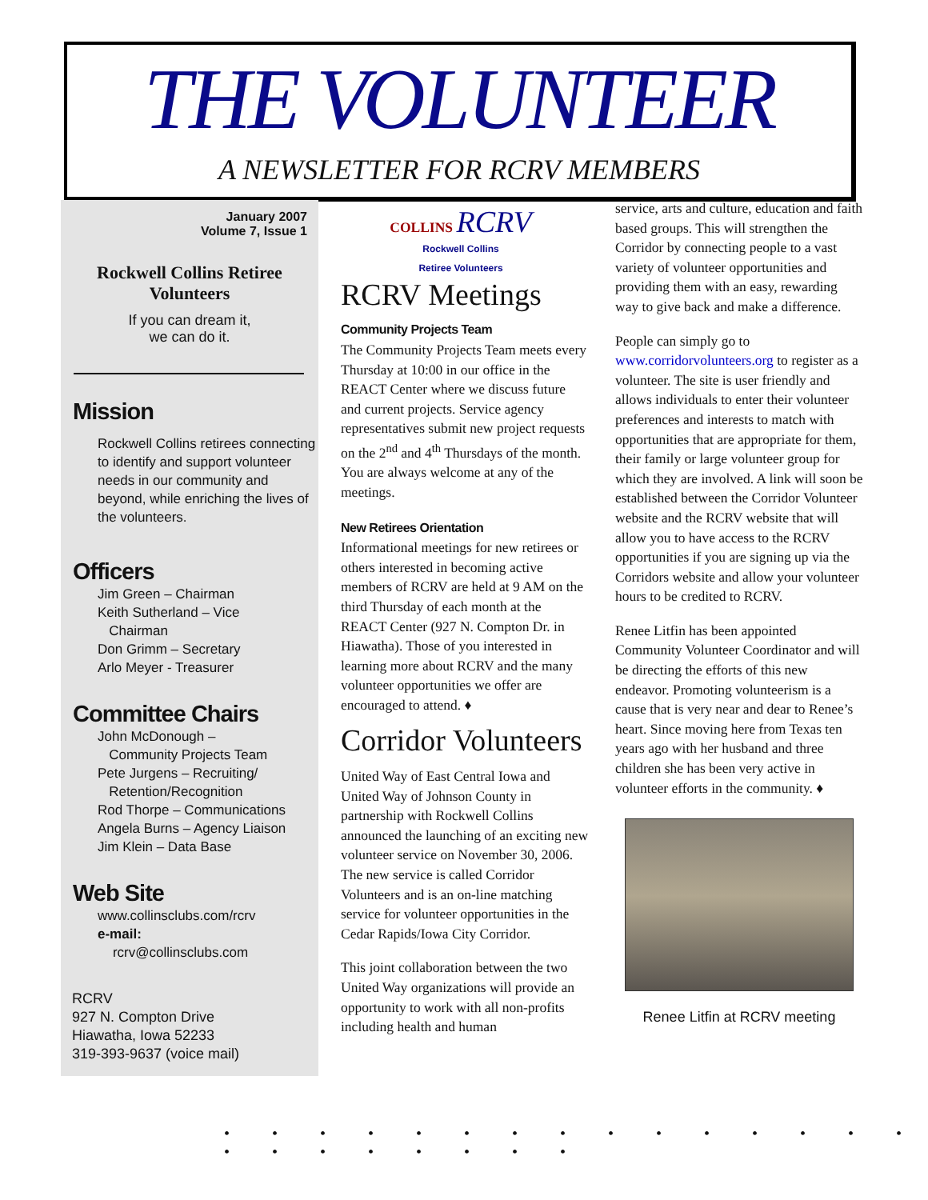THE VOLUNTEER
A NEWSLETTER FOR RCRV MEMBERS
January 2007
Volume 7, Issue 1
Rockwell Collins Retiree
Volunteers
If you can dream it,
we can do it.
Mission
Rockwell Collins retirees connecting to identify and support volunteer needs in our community and beyond, while enriching the lives of the volunteers.
Officers
Jim Green – Chairman
Keith Sutherland – Vice
Chairman
Don Grimm – Secretary
Arlo Meyer - Treasurer
Committee Chairs
John McDonough –
Community Projects Team
Pete Jurgens – Recruiting/
Retention/Recognition
Rod Thorpe – Communications
Angela Burns – Agency Liaison
Jim Klein – Data Base
Web Site
www.collinsclubs.com/rcrv
e-mail:
rcrv@collinsclubs.com
RCRV
927 N. Compton Drive
Hiawatha, Iowa 52233
319-393-9637 (voice mail)
COLLINS RCRV
Rockwell Collins
Retiree Volunteers
RCRV Meetings
Community Projects Team
The Community Projects Team meets every Thursday at 10:00 in our office in the REACT Center where we discuss future and current projects. Service agency representatives submit new project requests on the 2<sup>nd</sup> and 4<sup>th</sup> Thursdays of the month. You are always welcome at any of the meetings.
New Retirees Orientation
Informational meetings for new retirees or others interested in becoming active members of RCRV are held at 9 AM on the third Thursday of each month at the REACT Center (927 N. Compton Dr. in Hiawatha). Those of you interested in learning more about RCRV and the many volunteer opportunities we offer are encouraged to attend. ♦
Corridor Volunteers
United Way of East Central Iowa and United Way of Johnson County in partnership with Rockwell Collins announced the launching of an exciting new volunteer service on November 30, 2006. The new service is called Corridor Volunteers and is an on-line matching service for volunteer opportunities in the Cedar Rapids/Iowa City Corridor.
This joint collaboration between the two United Way organizations will provide an opportunity to work with all non-profits including health and human
service, arts and culture, education and faith based groups. This will strengthen the Corridor by connecting people to a vast variety of volunteer opportunities and providing them with an easy, rewarding way to give back and make a difference.
People can simply go to www.corridorvolunteers.org to register as a volunteer. The site is user friendly and allows individuals to enter their volunteer preferences and interests to match with opportunities that are appropriate for them, their family or large volunteer group for which they are involved. A link will soon be established between the Corridor Volunteer website and the RCRV website that will allow you to have access to the RCRV opportunities if you are signing up via the Corridors website and allow your volunteer hours to be credited to RCRV.
Renee Litfin has been appointed Community Volunteer Coordinator and will be directing the efforts of this new endeavor. Promoting volunteerism is a cause that is very near and dear to Renee’s heart. Since moving here from Texas ten years ago with her husband and three children she has been very active in volunteer efforts in the community. ♦
Renee Litfin at RCRV meeting
• • • • • • • • • • • • • • • • • • • • • • •